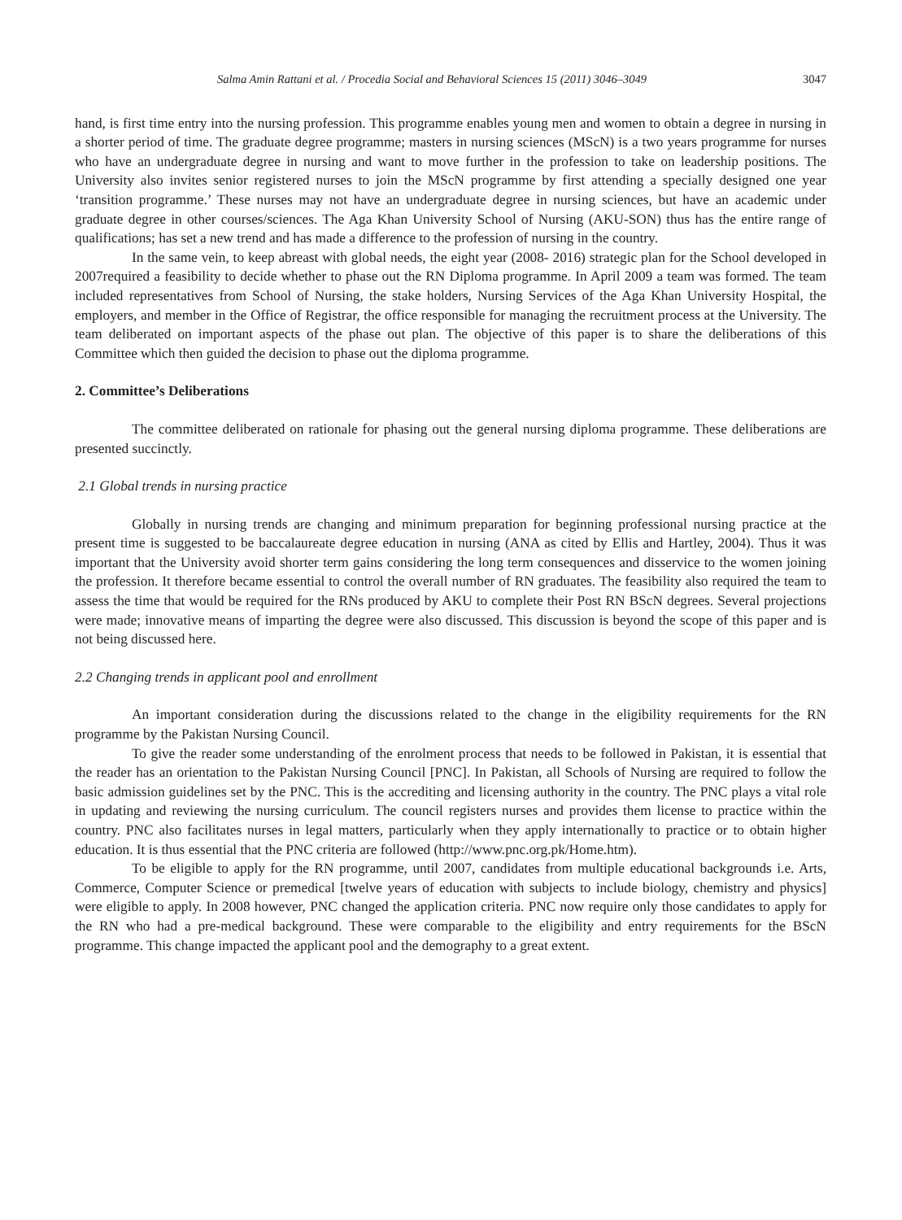Salma Amin Rattani et al. / Procedia Social and Behavioral Sciences 15 (2011) 3046–3049 3047
hand, is first time entry into the nursing profession. This programme enables young men and women to obtain a degree in nursing in a shorter period of time. The graduate degree programme; masters in nursing sciences (MScN) is a two years programme for nurses who have an undergraduate degree in nursing and want to move further in the profession to take on leadership positions. The University also invites senior registered nurses to join the MScN programme by first attending a specially designed one year ‘transition programme.’ These nurses may not have an undergraduate degree in nursing sciences, but have an academic under graduate degree in other courses/sciences. The Aga Khan University School of Nursing (AKU-SON) thus has the entire range of qualifications; has set a new trend and has made a difference to the profession of nursing in the country.
In the same vein, to keep abreast with global needs, the eight year (2008- 2016) strategic plan for the School developed in 2007required a feasibility to decide whether to phase out the RN Diploma programme. In April 2009 a team was formed. The team included representatives from School of Nursing, the stake holders, Nursing Services of the Aga Khan University Hospital, the employers, and member in the Office of Registrar, the office responsible for managing the recruitment process at the University. The team deliberated on important aspects of the phase out plan. The objective of this paper is to share the deliberations of this Committee which then guided the decision to phase out the diploma programme.
2. Committee’s Deliberations
The committee deliberated on rationale for phasing out the general nursing diploma programme. These deliberations are presented succinctly.
2.1 Global trends in nursing practice
Globally in nursing trends are changing and minimum preparation for beginning professional nursing practice at the present time is suggested to be baccalaureate degree education in nursing (ANA as cited by Ellis and Hartley, 2004). Thus it was important that the University avoid shorter term gains considering the long term consequences and disservice to the women joining the profession. It therefore became essential to control the overall number of RN graduates. The feasibility also required the team to assess the time that would be required for the RNs produced by AKU to complete their Post RN BScN degrees. Several projections were made; innovative means of imparting the degree were also discussed. This discussion is beyond the scope of this paper and is not being discussed here.
2.2 Changing trends in applicant pool and enrollment
An important consideration during the discussions related to the change in the eligibility requirements for the RN programme by the Pakistan Nursing Council.
To give the reader some understanding of the enrolment process that needs to be followed in Pakistan, it is essential that the reader has an orientation to the Pakistan Nursing Council [PNC]. In Pakistan, all Schools of Nursing are required to follow the basic admission guidelines set by the PNC. This is the accrediting and licensing authority in the country. The PNC plays a vital role in updating and reviewing the nursing curriculum. The council registers nurses and provides them license to practice within the country. PNC also facilitates nurses in legal matters, particularly when they apply internationally to practice or to obtain higher education. It is thus essential that the PNC criteria are followed (http://www.pnc.org.pk/Home.htm).
To be eligible to apply for the RN programme, until 2007, candidates from multiple educational backgrounds i.e. Arts, Commerce, Computer Science or premedical [twelve years of education with subjects to include biology, chemistry and physics] were eligible to apply. In 2008 however, PNC changed the application criteria. PNC now require only those candidates to apply for the RN who had a pre-medical background. These were comparable to the eligibility and entry requirements for the BScN programme. This change impacted the applicant pool and the demography to a great extent.